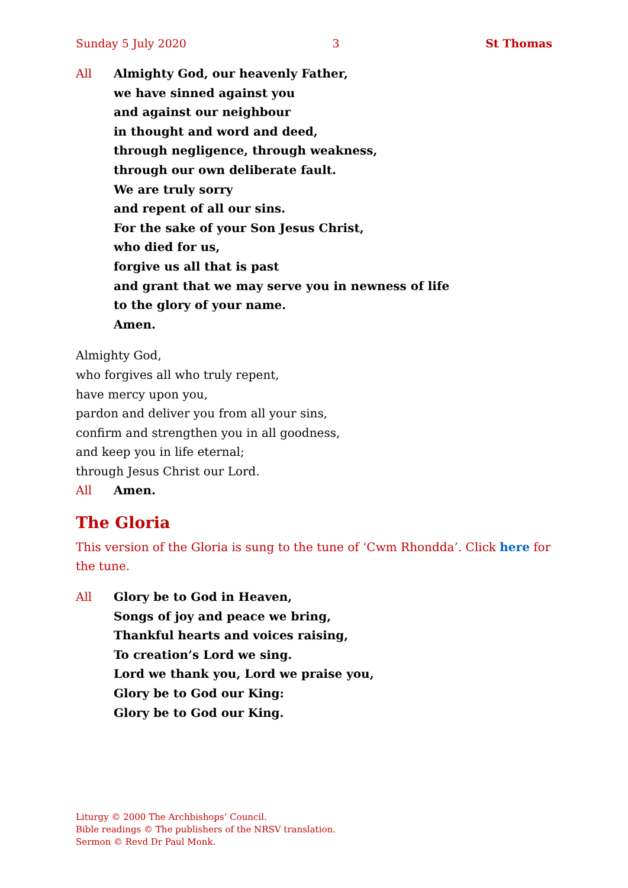Sunday 5 July 2020 3 St Thomas
All Almighty God, our heavenly Father,
we have sinned against you
and against our neighbour
in thought and word and deed,
through negligence, through weakness,
through our own deliberate fault.
We are truly sorry
and repent of all our sins.
For the sake of your Son Jesus Christ,
who died for us,
forgive us all that is past
and grant that we may serve you in newness of life
to the glory of your name.
Amen.
Almighty God,
who forgives all who truly repent,
have mercy upon you,
pardon and deliver you from all your sins,
confirm and strengthen you in all goodness,
and keep you in life eternal;
through Jesus Christ our Lord.
All Amen.
The Gloria
This version of the Gloria is sung to the tune of ‘Cwm Rhondda’. Click here for the tune.
All Glory be to God in Heaven,
Songs of joy and peace we bring,
Thankful hearts and voices raising,
To creation’s Lord we sing.
Lord we thank you, Lord we praise you,
Glory be to God our King:
Glory be to God our King.
Liturgy © 2000 The Archbishops’ Council.
Bible readings © The publishers of the NRSV translation.
Sermon © Revd Dr Paul Monk.